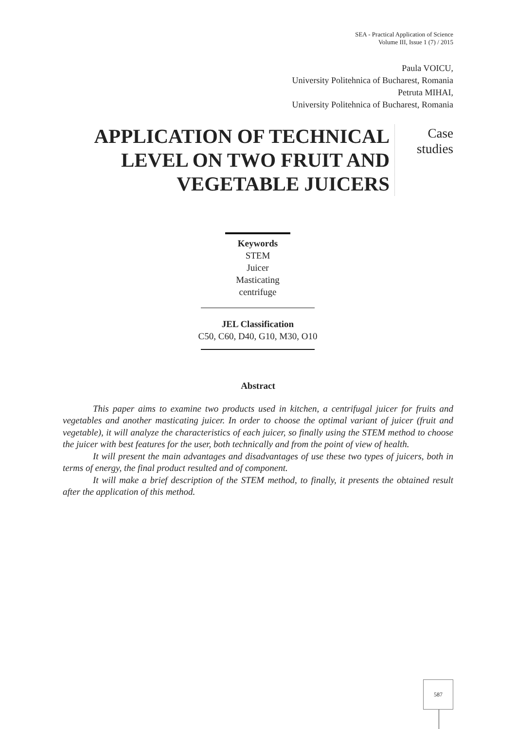SEA - Practical Application of Science
Volume III, Issue 1 (7) / 2015
Paula VOICU,
University Politehnica of Bucharest, Romania
Petruta MIHAI,
University Politehnica of Bucharest, Romania
APPLICATION OF TECHNICAL LEVEL ON TWO FRUIT AND VEGETABLE JUICERS
Case
studies
Keywords
STEM
Juicer
Masticating
centrifuge
JEL Classification
C50, C60, D40, G10, M30, O10
Abstract
This paper aims to examine two products used in kitchen, a centrifugal juicer for fruits and vegetables and another masticating juicer. In order to choose the optimal variant of juicer (fruit and vegetable), it will analyze the characteristics of each juicer, so finally using the STEM method to choose the juicer with best features for the user, both technically and from the point of view of health.
It will present the main advantages and disadvantages of use these two types of juicers, both in terms of energy, the final product resulted and of component.
It will make a brief description of the STEM method, to finally, it presents the obtained result after the application of this method.
587